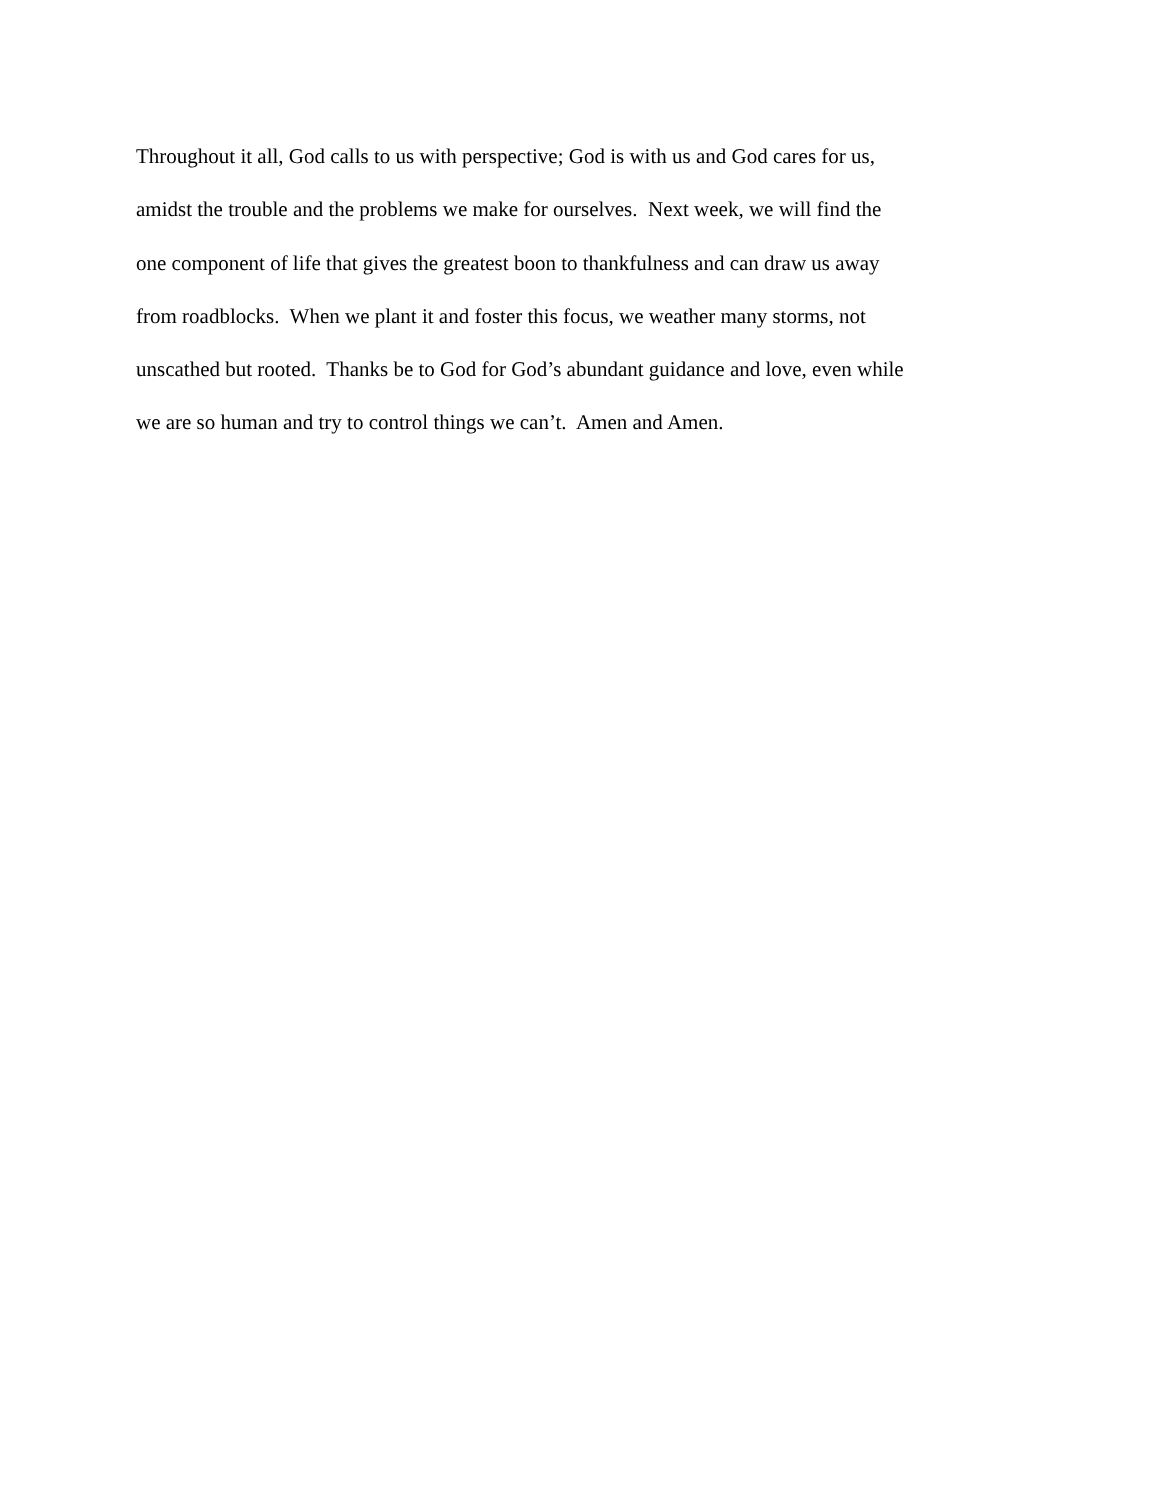Throughout it all, God calls to us with perspective; God is with us and God cares for us,
amidst the trouble and the problems we make for ourselves. Next week, we will find the
one component of life that gives the greatest boon to thankfulness and can draw us away
from roadblocks. When we plant it and foster this focus, we weather many storms, not
unscathed but rooted. Thanks be to God for God’s abundant guidance and love, even while
we are so human and try to control things we can’t. Amen and Amen.